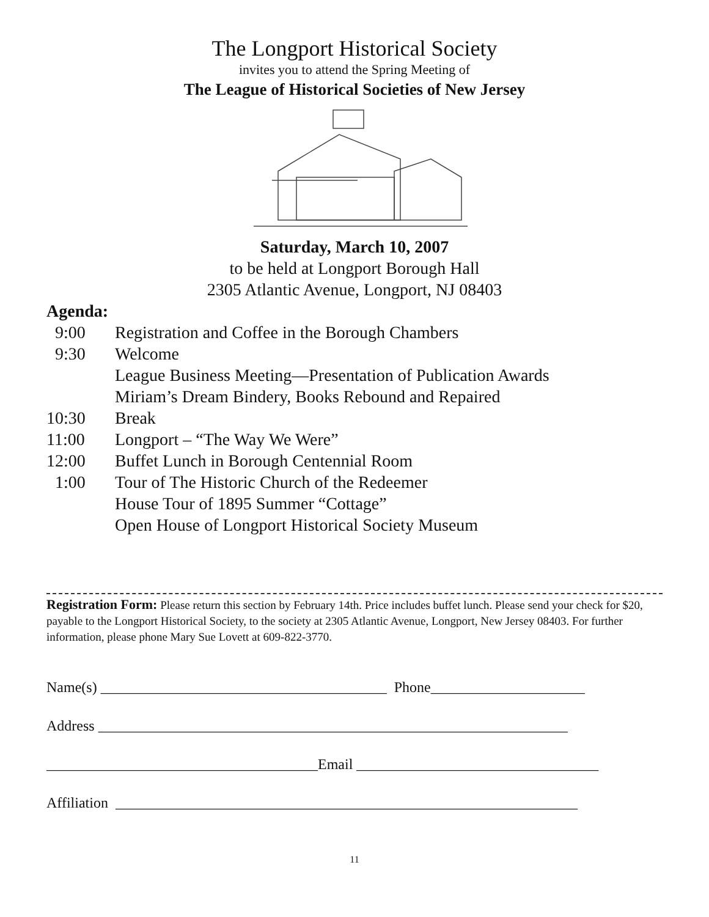The Longport Historical Society
invites you to attend the Spring Meeting of
The League of Historical Societies of New Jersey
Saturday, March 10, 2007
to be held at Longport Borough Hall
2305 Atlantic Avenue, Longport, NJ 08403
Agenda:
9:00 Registration and Coffee in the Borough Chambers
9:30 Welcome
League Business Meeting—Presentation of Publication Awards
Miriam’s Dream Bindery, Books Rebound and Repaired
10:30 Break
11:00 Longport – “The Way We Were”
12:00 Buffet Lunch in Borough Centennial Room
1:00 Tour of The Historic Church of the Redeemer
House Tour of 1895 Summer “Cottage”
Open House of Longport Historical Society Museum
Registration Form: Please return this section by February 14th. Price includes buffet lunch. Please send your check for $20, payable to the Longport Historical Society, to the society at 2305 Atlantic Avenue, Longport, New Jersey 08403. For further information, please phone Mary Sue Lovett at 609-822-3770.
Name(s) _______________________________________ Phone_____________________
Address ________________________________________________________________
_____________________________________Email _________________________________
Affiliation _______________________________________________________________
11